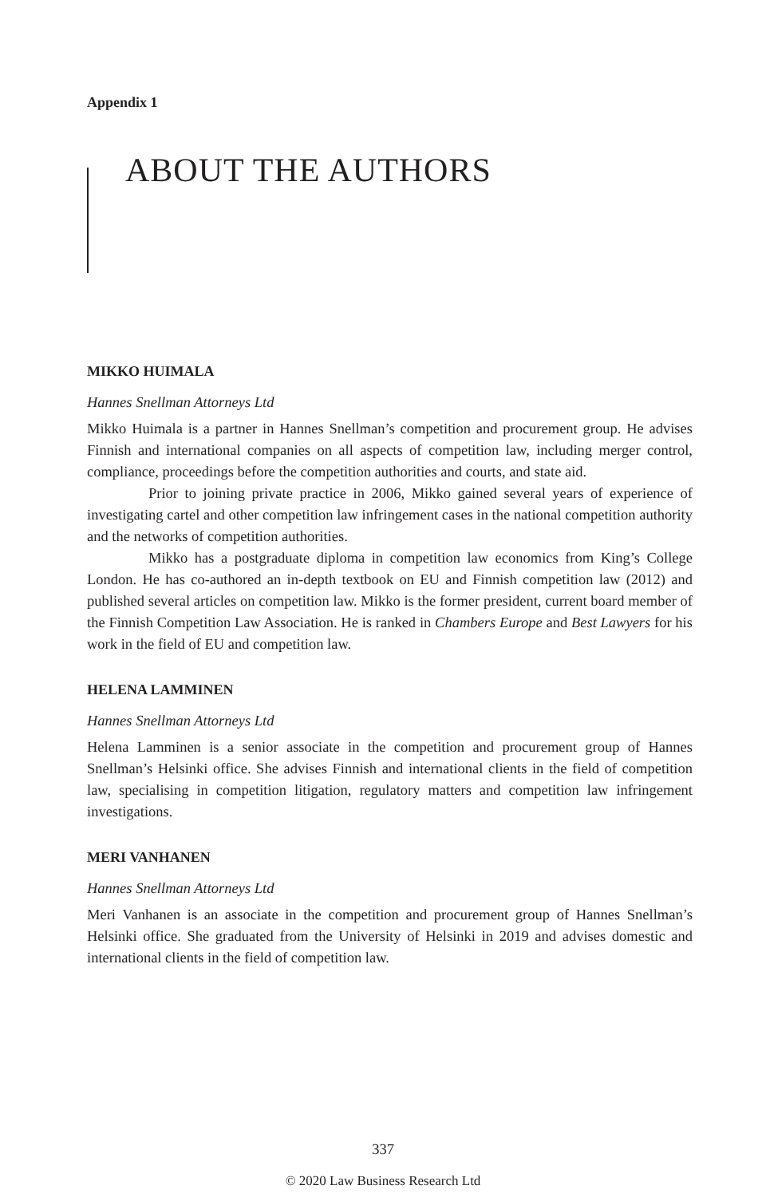Appendix 1
ABOUT THE AUTHORS
MIKKO HUIMALA
Hannes Snellman Attorneys Ltd
Mikko Huimala is a partner in Hannes Snellman’s competition and procurement group. He advises Finnish and international companies on all aspects of competition law, including merger control, compliance, proceedings before the competition authorities and courts, and state aid.
Prior to joining private practice in 2006, Mikko gained several years of experience of investigating cartel and other competition law infringement cases in the national competition authority and the networks of competition authorities.
Mikko has a postgraduate diploma in competition law economics from King’s College London. He has co-authored an in-depth textbook on EU and Finnish competition law (2012) and published several articles on competition law. Mikko is the former president, current board member of the Finnish Competition Law Association. He is ranked in Chambers Europe and Best Lawyers for his work in the field of EU and competition law.
HELENA LAMMINEN
Hannes Snellman Attorneys Ltd
Helena Lamminen is a senior associate in the competition and procurement group of Hannes Snellman’s Helsinki office. She advises Finnish and international clients in the field of competition law, specialising in competition litigation, regulatory matters and competition law infringement investigations.
MERI VANHANEN
Hannes Snellman Attorneys Ltd
Meri Vanhanen is an associate in the competition and procurement group of Hannes Snellman’s Helsinki office. She graduated from the University of Helsinki in 2019 and advises domestic and international clients in the field of competition law.
337
© 2020 Law Business Research Ltd